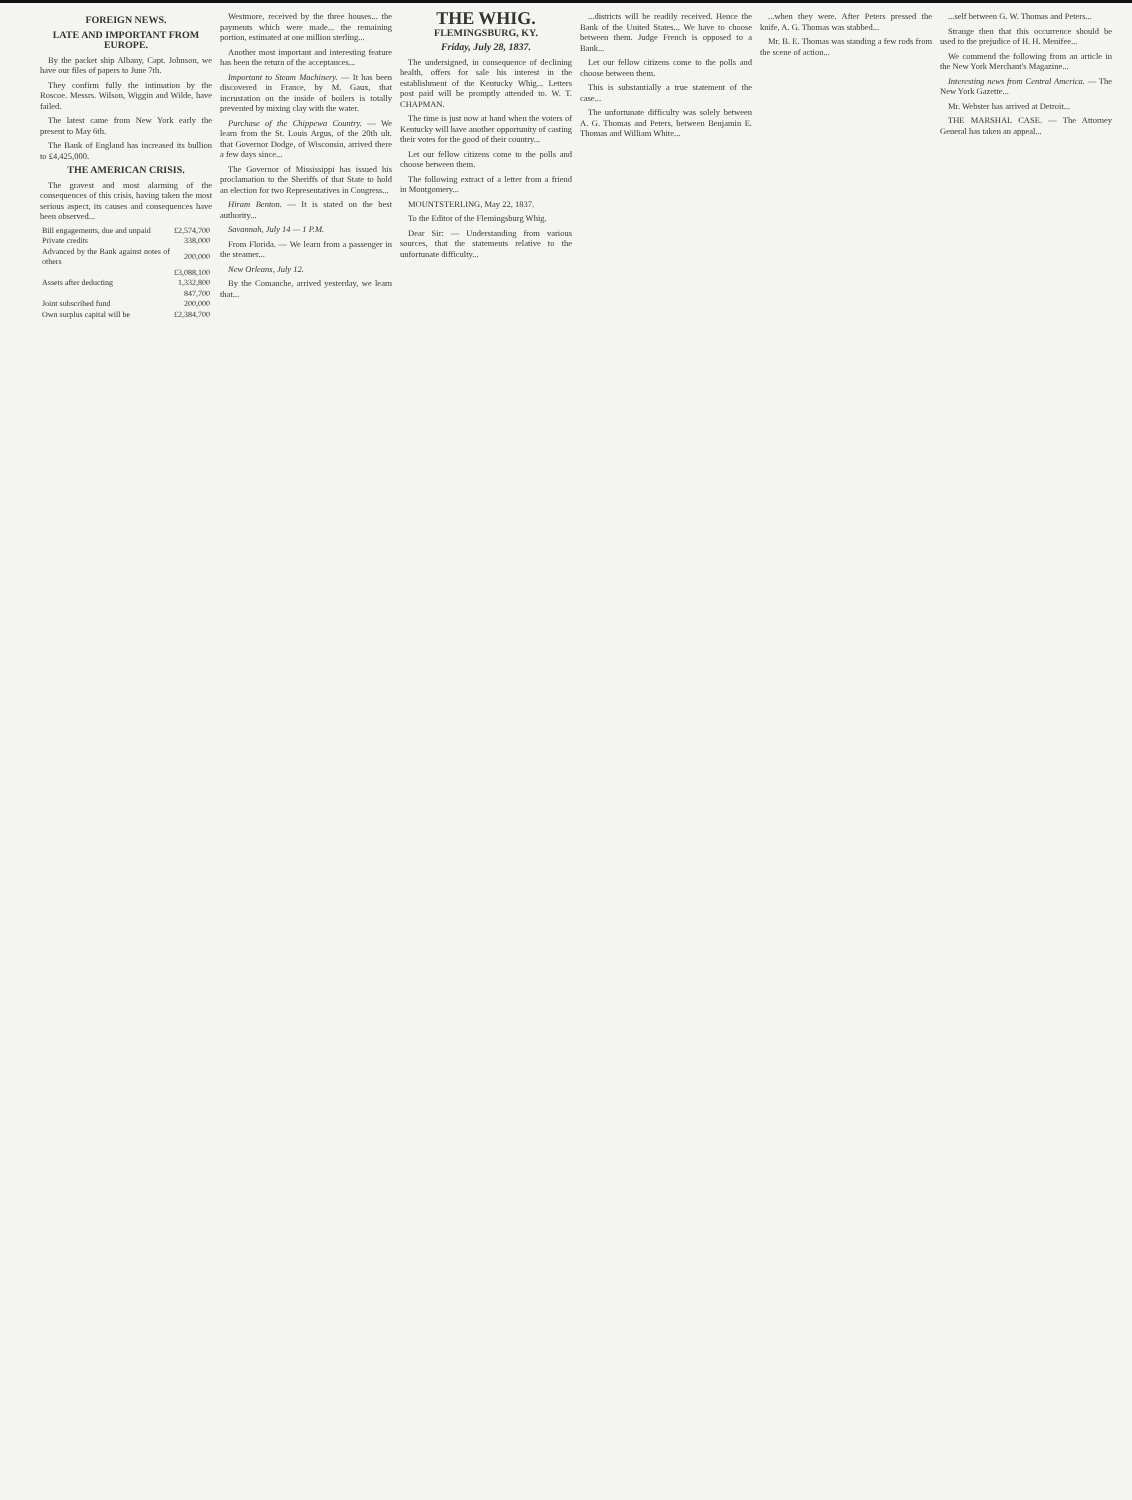FOREIGN NEWS.
LATE AND IMPORTANT FROM EUROPE.
By the packet ship Albany, Capt. Johnson, we have our files of papers to June 7th.
They confirm fully the intimation by the Roscoe. Messrs. Wilson, Wiggin and Wilde, have failed.
The latest came from New York early the present to May 6th.
The Bank of England has increased its bullion to £4,425,000.
THE AMERICAN CRISIS.
The gravest and most alarming of the consequences of this crisis, having taken the most serious aspect, its causes and consequences have been observed...
| Bill engagements, due and unpaid | £2,574,700 |
| Private credits | 338,000 |
| Advanced by the Bank against notes of others | 200,000 |
| | £3,088,100 |
| Assets after deducting | 1,332,800 |
| | 847,700 |
| Joint subscribed fund | 200,000 |
| Own surplus capital will be | £2,384,700 |
Westmore, received by the three houses... the payments which were made... the remaining portion, estimated at one million sterling...
Another most important and interesting feature has been the return of the acceptances...
Important to Steam Machinery. — It has been discovered in France, by M. Gaux, that incrustation on the inside of boilers is totally prevented by mixing clay with the water.
Purchase of the Chippewa Country. — We learn from the St. Louis Argus, of the 20th ult. that Governor Dodge, of Wisconsin, arrived there a few days since...
The Governor of Mississippi has issued his proclamation to the Sheriffs of that State to hold an election for two Representatives in Congress...
Hiram Benton. — It is stated on the best authority...
Savannah, July 14 — 1 P.M.
From Florida. — We learn from a passenger in the steamer...
New Orleans, July 12.
By the Comanche, arrived yesterday, we learn that...
THE WHIG.
FLEMINGSBURG, KY.
Friday, July 28, 1837.
The undersigned, in consequence of declining health, offers for sale his interest in the establishment of the Kentucky Whig... Letters post paid will be promptly attended to. W. T. CHAPMAN.
The time is just now at hand when the voters of Kentucky will have another opportunity of casting their votes for the good of their country...
Let our fellow citizens come to the polls and choose between them.
The following extract of a letter from a friend in Montgomery...
MOUNTSTERLING, May 22, 1837.
To the Editor of the Flemingsburg Whig.
Dear Sir: — Understanding from various sources, that the statements relative to the unfortunate difficulty...
...districts will be readily received. Hence the Bank of the United States... We have to choose between them. Judge French is opposed to a Bank...
Let our fellow citizens come to the polls and choose between them.
This is substantially a true statement of the case...
The unfortunate difficulty was solely between A. G. Thomas and Peters, between Benjamin E. Thomas and William White...
...when they were. After Peters pressed the knife, A. G. Thomas was stabbed...
Mr. B. E. Thomas was standing a few rods from the scene of action...
...self between G. W. Thomas and Peters...
Strange then that this occurrence should be used to the prejudice of H. H. Menifee...
We commend the following from an article in the New York Merchant's Magazine...
Interesting news from Central America. — The New York Gazette...
Mr. Webster has arrived at Detroit...
THE MARSHAL CASE. — The Attorney General has taken an appeal...